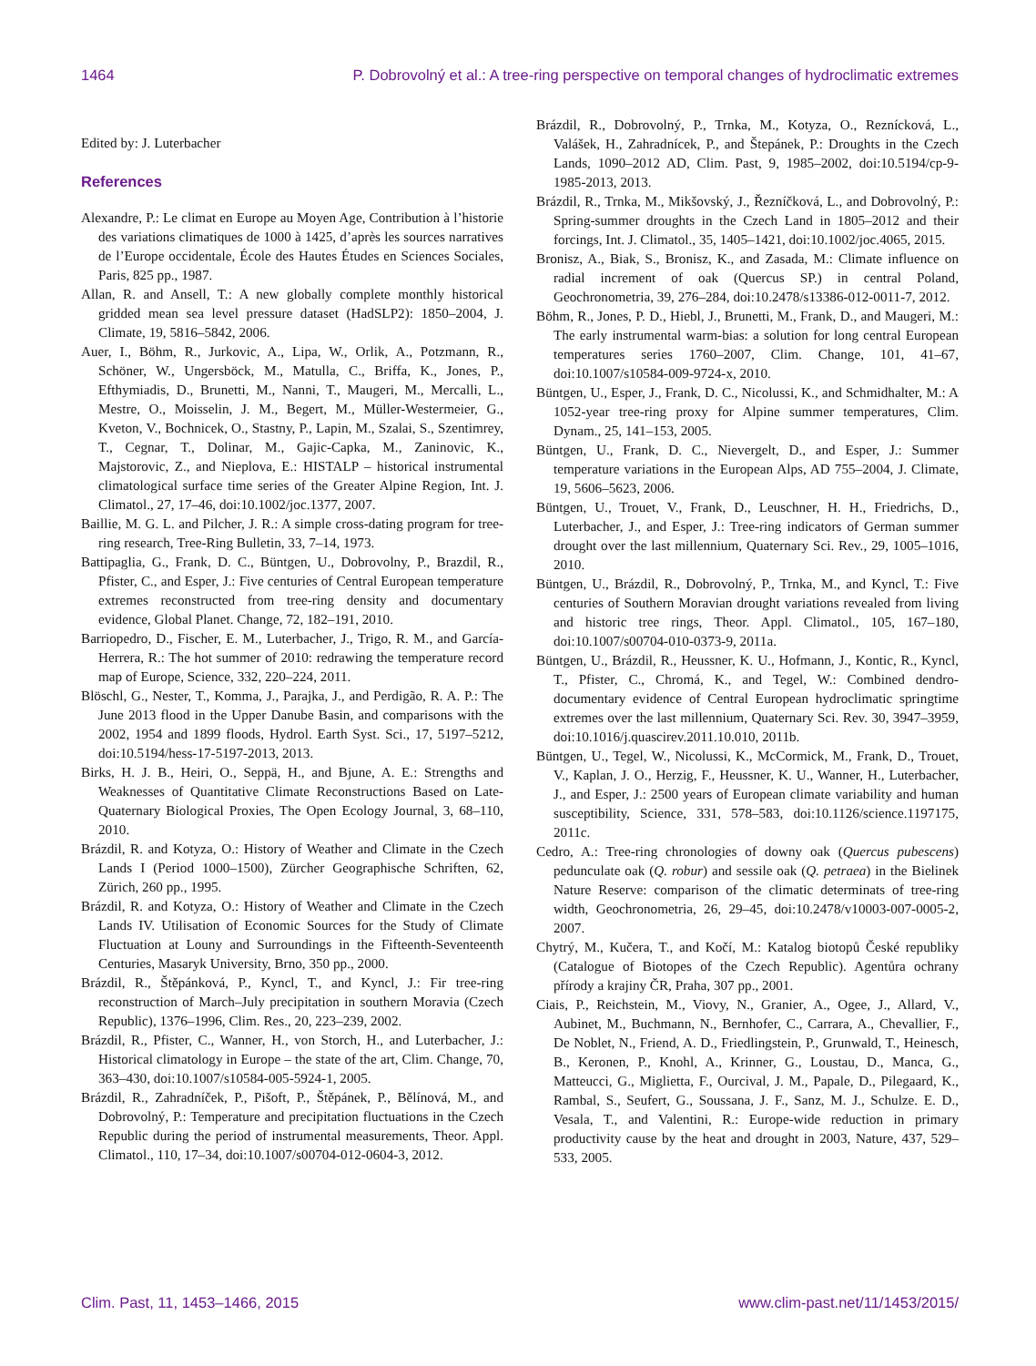1464 P. Dobrovolný et al.: A tree-ring perspective on temporal changes of hydroclimatic extremes
Edited by: J. Luterbacher
References
Alexandre, P.: Le climat en Europe au Moyen Age, Contribution à l’historie des variations climatiques de 1000 à 1425, d’après les sources narratives de l’Europe occidentale, École des Hautes Études en Sciences Sociales, Paris, 825 pp., 1987.
Allan, R. and Ansell, T.: A new globally complete monthly historical gridded mean sea level pressure dataset (HadSLP2): 1850–2004, J. Climate, 19, 5816–5842, 2006.
Auer, I., Böhm, R., Jurkovic, A., Lipa, W., Orlik, A., Potzmann, R., Schöner, W., Ungersböck, M., Matulla, C., Briffa, K., Jones, P., Efthymiadis, D., Brunetti, M., Nanni, T., Maugeri, M., Mercalli, L., Mestre, O., Moisselin, J. M., Begert, M., Müller-Westermeier, G., Kveton, V., Bochnicek, O., Stastny, P., Lapin, M., Szalai, S., Szentimrey, T., Cegnar, T., Dolinar, M., Gajic-Capka, M., Zaninovic, K., Majstorovic, Z., and Nieplova, E.: HISTALP – historical instrumental climatological surface time series of the Greater Alpine Region, Int. J. Climatol., 27, 17–46, doi:10.1002/joc.1377, 2007.
Baillie, M. G. L. and Pilcher, J. R.: A simple cross-dating program for tree-ring research, Tree-Ring Bulletin, 33, 7–14, 1973.
Battipaglia, G., Frank, D. C., Büntgen, U., Dobrovolny, P., Brazdil, R., Pfister, C., and Esper, J.: Five centuries of Central European temperature extremes reconstructed from tree-ring density and documentary evidence, Global Planet. Change, 72, 182–191, 2010.
Barriopedro, D., Fischer, E. M., Luterbacher, J., Trigo, R. M., and García-Herrera, R.: The hot summer of 2010: redrawing the temperature record map of Europe, Science, 332, 220–224, 2011.
Blöschl, G., Nester, T., Komma, J., Parajka, J., and Perdigão, R. A. P.: The June 2013 flood in the Upper Danube Basin, and comparisons with the 2002, 1954 and 1899 floods, Hydrol. Earth Syst. Sci., 17, 5197–5212, doi:10.5194/hess-17-5197-2013, 2013.
Birks, H. J. B., Heiri, O., Seppä, H., and Bjune, A. E.: Strengths and Weaknesses of Quantitative Climate Reconstructions Based on Late-Quaternary Biological Proxies, The Open Ecology Journal, 3, 68–110, 2010.
Brázdil, R. and Kotyza, O.: History of Weather and Climate in the Czech Lands I (Period 1000–1500), Zürcher Geographische Schriften, 62, Zürich, 260 pp., 1995.
Brázdil, R. and Kotyza, O.: History of Weather and Climate in the Czech Lands IV. Utilisation of Economic Sources for the Study of Climate Fluctuation at Louny and Surroundings in the Fifteenth-Seventeenth Centuries, Masaryk University, Brno, 350 pp., 2000.
Brázdil, R., Štěpánková, P., Kyncl, T., and Kyncl, J.: Fir tree-ring reconstruction of March–July precipitation in southern Moravia (Czech Republic), 1376–1996, Clim. Res., 20, 223–239, 2002.
Brázdil, R., Pfister, C., Wanner, H., von Storch, H., and Luterbacher, J.: Historical climatology in Europe – the state of the art, Clim. Change, 70, 363–430, doi:10.1007/s10584-005-5924-1, 2005.
Brázdil, R., Zahradníček, P., Pišoft, P., Štěpánek, P., Bělínová, M., and Dobrovolný, P.: Temperature and precipitation fluctuations in the Czech Republic during the period of instrumental measurements, Theor. Appl. Climatol., 110, 17–34, doi:10.1007/s00704-012-0604-3, 2012.
Brázdil, R., Dobrovolný, P., Trnka, M., Kotyza, O., Reznícková, L., Valášek, H., Zahradnícek, P., and Štepánek, P.: Droughts in the Czech Lands, 1090–2012 AD, Clim. Past, 9, 1985–2002, doi:10.5194/cp-9-1985-2013, 2013.
Brázdil, R., Trnka, M., Mikšovský, J., Řezníčková, L., and Dobrovolný, P.: Spring-summer droughts in the Czech Land in 1805–2012 and their forcings, Int. J. Climatol., 35, 1405–1421, doi:10.1002/joc.4065, 2015.
Bronisz, A., Biak, S., Bronisz, K., and Zasada, M.: Climate influence on radial increment of oak (Quercus SP.) in central Poland, Geochronometria, 39, 276–284, doi:10.2478/s13386-012-0011-7, 2012.
Böhm, R., Jones, P. D., Hiebl, J., Brunetti, M., Frank, D., and Maugeri, M.: The early instrumental warm-bias: a solution for long central European temperatures series 1760–2007, Clim. Change, 101, 41–67, doi:10.1007/s10584-009-9724-x, 2010.
Büntgen, U., Esper, J., Frank, D. C., Nicolussi, K., and Schmidhalter, M.: A 1052-year tree-ring proxy for Alpine summer temperatures, Clim. Dynam., 25, 141–153, 2005.
Büntgen, U., Frank, D. C., Nievergelt, D., and Esper, J.: Summer temperature variations in the European Alps, AD 755–2004, J. Climate, 19, 5606–5623, 2006.
Büntgen, U., Trouet, V., Frank, D., Leuschner, H. H., Friedrichs, D., Luterbacher, J., and Esper, J.: Tree-ring indicators of German summer drought over the last millennium, Quaternary Sci. Rev., 29, 1005–1016, 2010.
Büntgen, U., Brázdil, R., Dobrovolný, P., Trnka, M., and Kyncl, T.: Five centuries of Southern Moravian drought variations revealed from living and historic tree rings, Theor. Appl. Climatol., 105, 167–180, doi:10.1007/s00704-010-0373-9, 2011a.
Büntgen, U., Brázdil, R., Heussner, K. U., Hofmann, J., Kontic, R., Kyncl, T., Pfister, C., Chromá, K., and Tegel, W.: Combined dendro-documentary evidence of Central European hydroclimatic springtime extremes over the last millennium, Quaternary Sci. Rev. 30, 3947–3959, doi:10.1016/j.quascirev.2011.10.010, 2011b.
Büntgen, U., Tegel, W., Nicolussi, K., McCormick, M., Frank, D., Trouet, V., Kaplan, J. O., Herzig, F., Heussner, K. U., Wanner, H., Luterbacher, J., and Esper, J.: 2500 years of European climate variability and human susceptibility, Science, 331, 578–583, doi:10.1126/science.1197175, 2011c.
Cedro, A.: Tree-ring chronologies of downy oak (Quercus pubescens) pedunculate oak (Q. robur) and sessile oak (Q. petraea) in the Bielinek Nature Reserve: comparison of the climatic determinats of tree-ring width, Geochronometria, 26, 29–45, doi:10.2478/v10003-007-0005-2, 2007.
Chytrý, M., Kučera, T., and Kočí, M.: Katalog biotopů České republiky (Catalogue of Biotopes of the Czech Republic). Agentůra ochrany přírody a krajiny ČR, Praha, 307 pp., 2001.
Ciais, P., Reichstein, M., Viovy, N., Granier, A., Ogee, J., Allard, V., Aubinet, M., Buchmann, N., Bernhofer, C., Carrara, A., Chevallier, F., De Noblet, N., Friend, A. D., Friedlingstein, P., Grunwald, T., Heinesch, B., Keronen, P., Knohl, A., Krinner, G., Loustau, D., Manca, G., Matteucci, G., Miglietta, F., Ourcival, J. M., Papale, D., Pilegaard, K., Rambal, S., Seufert, G., Soussana, J. F., Sanz, M. J., Schulze. E. D., Vesala, T., and Valentini, R.: Europe-wide reduction in primary productivity cause by the heat and drought in 2003, Nature, 437, 529–533, 2005.
Clim. Past, 11, 1453–1466, 2015 www.clim-past.net/11/1453/2015/